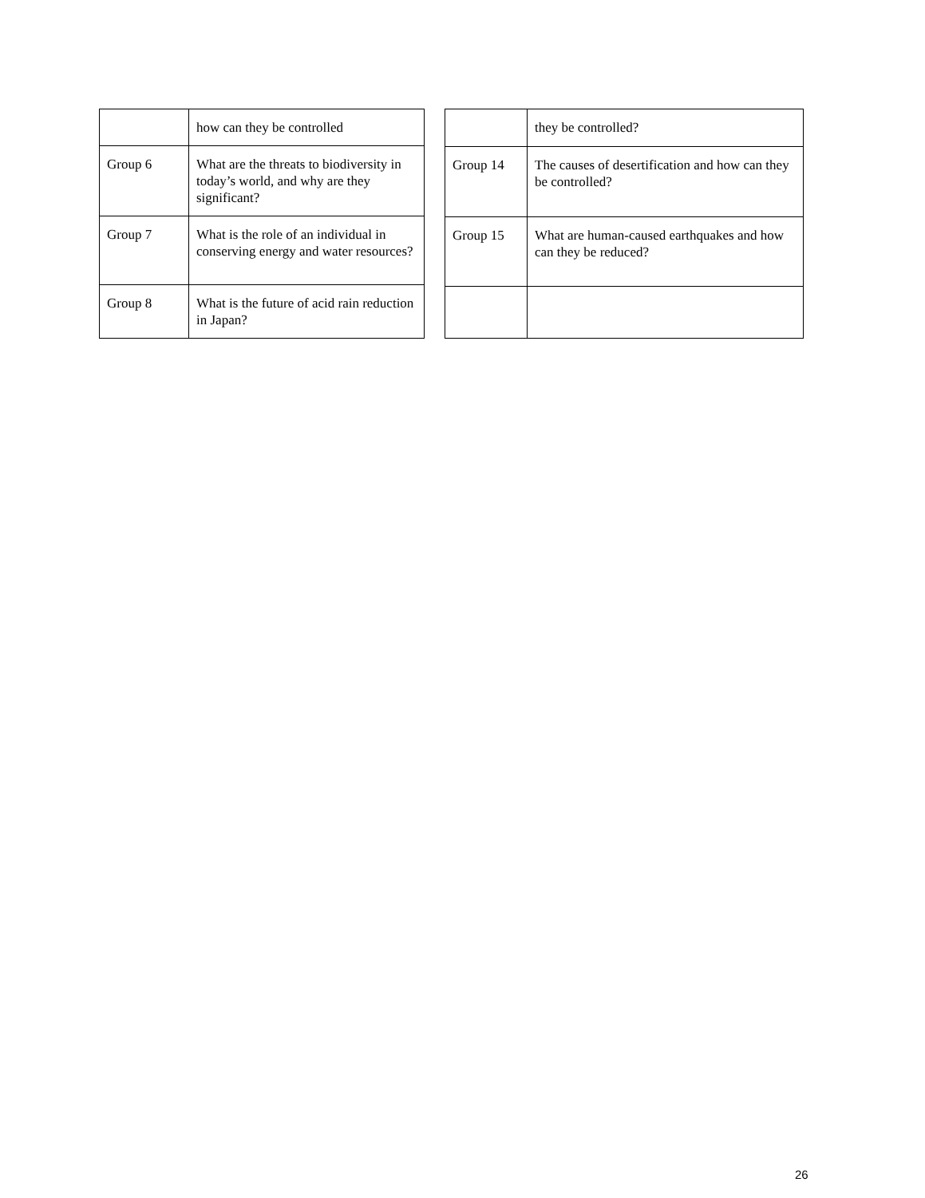| | how can they be controlled |
| Group 6 | What are the threats to biodiversity in today’s world, and why are they significant? |
| Group 7 | What is the role of an individual in conserving energy and water resources? |
| Group 8 | What is the future of acid rain reduction in Japan? |
| | they be controlled? |
| Group 14 | The causes of desertification and how can they be controlled? |
| Group 15 | What are human-caused earthquakes and how can they be reduced? |
26